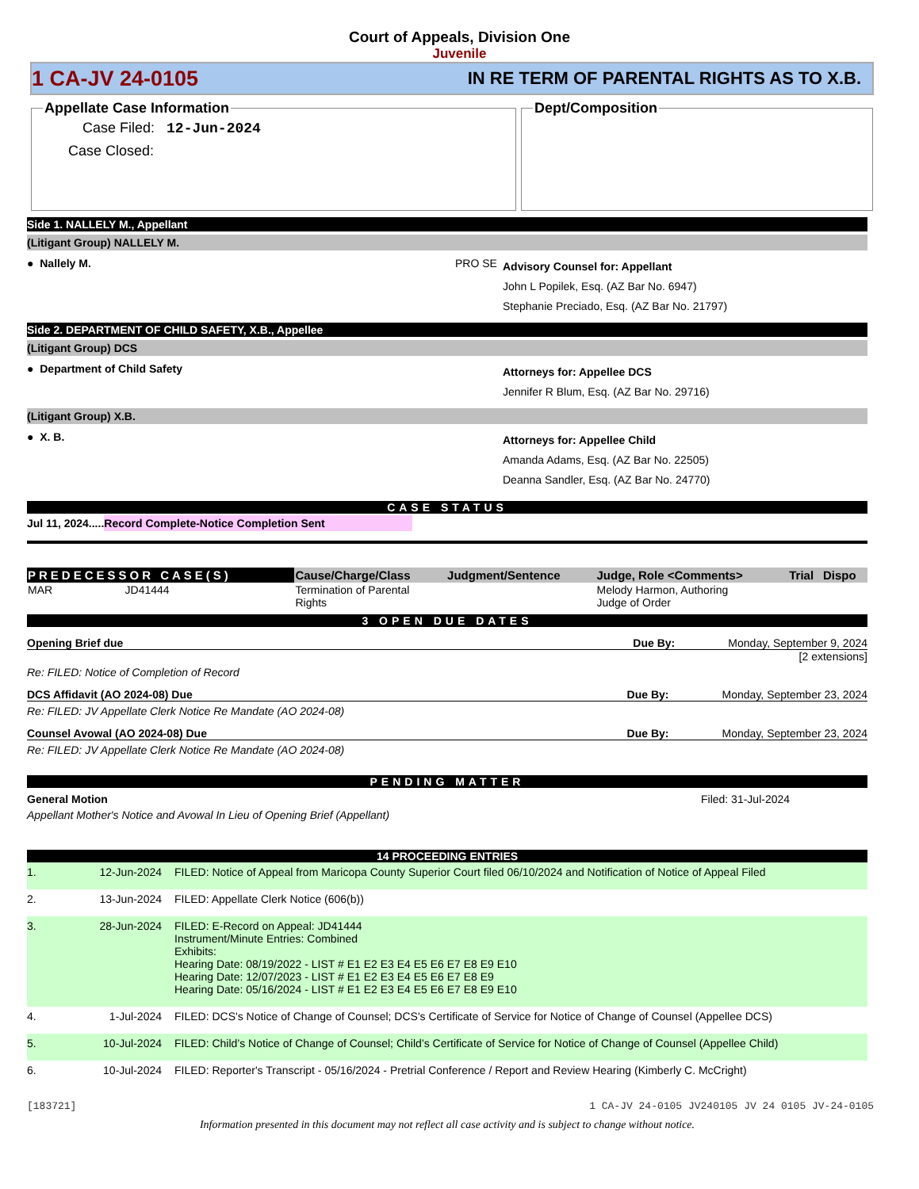Court of Appeals, Division One
Juvenile
1 CA-JV 24-0105 IN RE TERM OF PARENTAL RIGHTS AS TO X.B.
Appellate Case Information
Case Filed: 12-Jun-2024
Case Closed:
Dept/Composition
Side 1. NALLELY M., Appellant
(Litigant Group) NALLELY M.
● Nallely M. PRO SE
Advisory Counsel for: Appellant
John L Popilek, Esq. (AZ Bar No. 6947)
Stephanie Preciado, Esq. (AZ Bar No. 21797)
Side 2. DEPARTMENT OF CHILD SAFETY, X.B., Appellee
(Litigant Group) DCS
● Department of Child Safety
Attorneys for: Appellee DCS
Jennifer R Blum, Esq. (AZ Bar No. 29716)
(Litigant Group) X.B.
● X. B.
Attorneys for: Appellee Child
Amanda Adams, Esq. (AZ Bar No. 22505)
Deanna Sandler, Esq. (AZ Bar No. 24770)
CASE STATUS
Jul 11, 2024.....Record Complete-Notice Completion Sent
| PREDECESSOR CASE(S) | | Cause/Charge/Class | Judgment/Sentence | Judge, Role <Comments> | Trial | Dispo |
| --- | --- | --- | --- | --- | --- | --- |
| MAR | JD41444 | Termination of Parental Rights | | Melody Harmon, Authoring Judge of Order | | |
3 OPEN DUE DATES
Opening Brief due Due By: Monday, September 9, 2024
[2 extensions]
Re: FILED: Notice of Completion of Record
DCS Affidavit (AO 2024-08) Due Due By: Monday, September 23, 2024
Re: FILED: JV Appellate Clerk Notice Re Mandate (AO 2024-08)
Counsel Avowal (AO 2024-08) Due Due By: Monday, September 23, 2024
Re: FILED: JV Appellate Clerk Notice Re Mandate (AO 2024-08)
PENDING MATTER
General Motion Filed: 31-Jul-2024
Appellant Mother's Notice and Avowal In Lieu of Opening Brief (Appellant)
14 PROCEEDING ENTRIES
| 1. | 12-Jun-2024 | FILED: Notice of Appeal from Maricopa County Superior Court filed 06/10/2024 and Notification of Notice of Appeal Filed |
| 2. | 13-Jun-2024 | FILED: Appellate Clerk Notice (606(b)) |
| 3. | 28-Jun-2024 | FILED: E-Record on Appeal: JD41444 Instrument/Minute Entries: Combined Exhibits: Hearing Date: 08/19/2022 - LIST # E1 E2 E3 E4 E5 E6 E7 E8 E9 E10 Hearing Date: 12/07/2023 - LIST # E1 E2 E3 E4 E5 E6 E7 E8 E9 Hearing Date: 05/16/2024 - LIST # E1 E2 E3 E4 E5 E6 E7 E8 E9 E10 |
| 4. | 1-Jul-2024 | FILED: DCS's Notice of Change of Counsel; DCS's Certificate of Service for Notice of Change of Counsel (Appellee DCS) |
| 5. | 10-Jul-2024 | FILED: Child’s Notice of Change of Counsel; Child’s Certificate of Service for Notice of Change of Counsel (Appellee Child) |
| 6. | 10-Jul-2024 | FILED: Reporter's Transcript - 05/16/2024 - Pretrial Conference / Report and Review Hearing (Kimberly C. McCright) |
[183721] 1 CA-JV 24-0105 JV240105 JV 24 0105 JV-24-0105
Information presented in this document may not reflect all case activity and is subject to change without notice.